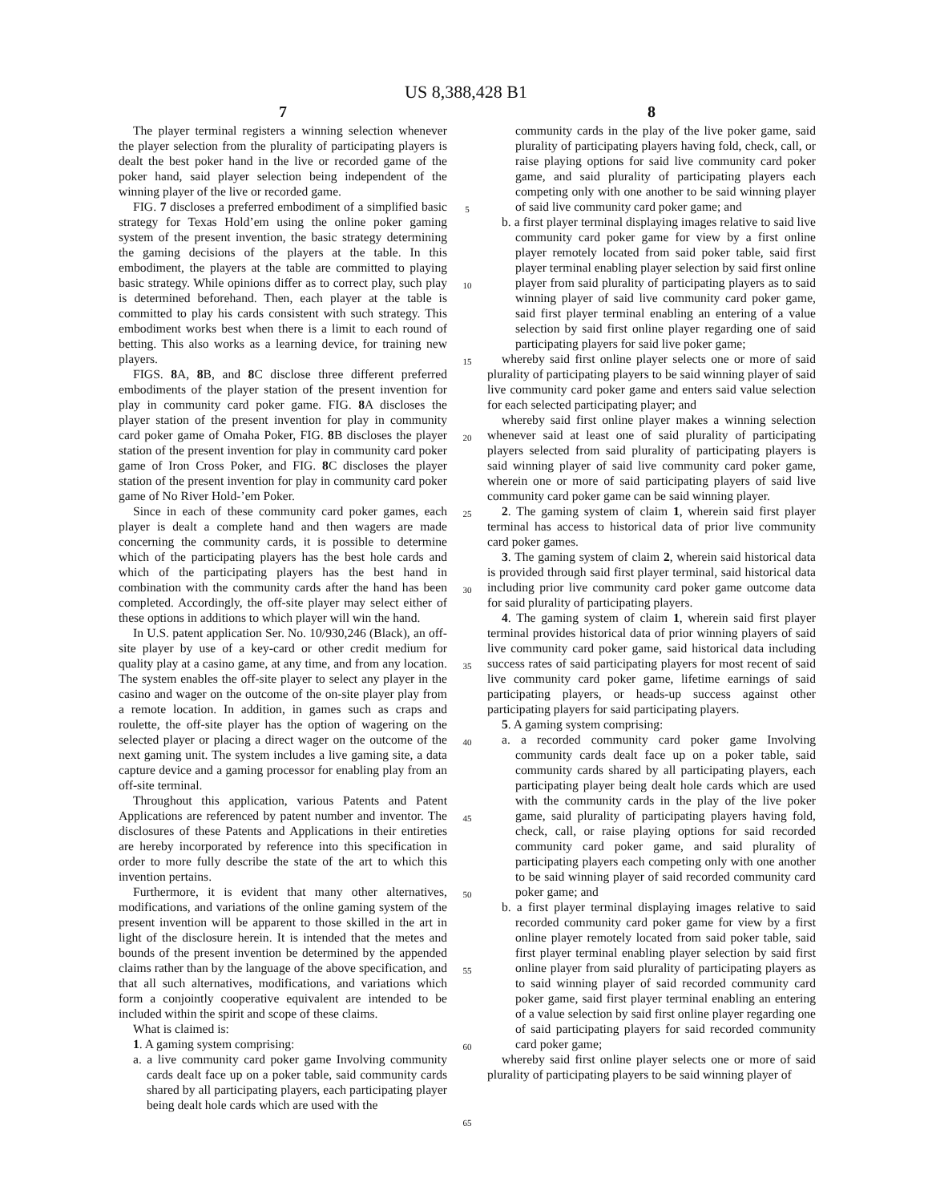US 8,388,428 B1
7
The player terminal registers a winning selection whenever the player selection from the plurality of participating players is dealt the best poker hand in the live or recorded game of the poker hand, said player selection being independent of the winning player of the live or recorded game.
FIG. 7 discloses a preferred embodiment of a simplified basic strategy for Texas Hold’em using the online poker gaming system of the present invention, the basic strategy determining the gaming decisions of the players at the table. In this embodiment, the players at the table are committed to playing basic strategy. While opinions differ as to correct play, such play is determined beforehand. Then, each player at the table is committed to play his cards consistent with such strategy. This embodiment works best when there is a limit to each round of betting. This also works as a learning device, for training new players.
FIGS. 8 A, 8 B, and 8 C disclose three different preferred embodiments of the player station of the present invention for play in community card poker game. FIG. 8 A discloses the player station of the present invention for play in community card poker game of Omaha Poker, FIG. 8 B discloses the player station of the present invention for play in community card poker game of Iron Cross Poker, and FIG. 8 C discloses the player station of the present invention for play in community card poker game of No River Hold-’em Poker.
Since in each of these community card poker games, each player is dealt a complete hand and then wagers are made concerning the community cards, it is possible to determine which of the participating players has the best hole cards and which of the participating players has the best hand in combination with the community cards after the hand has been completed. Accordingly, the off-site player may select either of these options in additions to which player will win the hand.
In U.S. patent application Ser. No. 10/930,246 (Black), an off-site player by use of a key-card or other credit medium for quality play at a casino game, at any time, and from any location. The system enables the off-site player to select any player in the casino and wager on the outcome of the on-site player play from a remote location. In addition, in games such as craps and roulette, the off-site player has the option of wagering on the selected player or placing a direct wager on the outcome of the next gaming unit. The system includes a live gaming site, a data capture device and a gaming processor for enabling play from an off-site terminal.
Throughout this application, various Patents and Patent Applications are referenced by patent number and inventor. The disclosures of these Patents and Applications in their entireties are hereby incorporated by reference into this specification in order to more fully describe the state of the art to which this invention pertains.
Furthermore, it is evident that many other alternatives, modifications, and variations of the online gaming system of the present invention will be apparent to those skilled in the art in light of the disclosure herein. It is intended that the metes and bounds of the present invention be determined by the appended claims rather than by the language of the above specification, and that all such alternatives, modifications, and variations which form a conjointly cooperative equivalent are intended to be included within the spirit and scope of these claims.
What is claimed is:
1. A gaming system comprising:
a. a live community card poker game Involving community cards dealt face up on a poker table, said community cards shared by all participating players, each participating player being dealt hole cards which are used with the
5
10
15
20
25
30
35
40
45
50
55
60
65
8
community cards in the play of the live poker game, said plurality of participating players having fold, check, call, or raise playing options for said live community card poker game, and said plurality of participating players each competing only with one another to be said winning player of said live community card poker game; and
b. a first player terminal displaying images relative to said live community card poker game for view by a first online player remotely located from said poker table, said first player terminal enabling player selection by said first online player from said plurality of participating players as to said winning player of said live community card poker game, said first player terminal enabling an entering of a value selection by said first online player regarding one of said participating players for said live poker game;
whereby said first online player selects one or more of said plurality of participating players to be said winning player of said live community card poker game and enters said value selection for each selected participating player; and
whereby said first online player makes a winning selection whenever said at least one of said plurality of participating players selected from said plurality of participating players is said winning player of said live community card poker game, wherein one or more of said participating players of said live community card poker game can be said winning player.
2. The gaming system of claim 1, wherein said first player terminal has access to historical data of prior live community card poker games.
3. The gaming system of claim 2, wherein said historical data is provided through said first player terminal, said historical data including prior live community card poker game outcome data for said plurality of participating players.
4. The gaming system of claim 1, wherein said first player terminal provides historical data of prior winning players of said live community card poker game, said historical data including success rates of said participating players for most recent of said live community card poker game, lifetime earnings of said participating players, or heads-up success against other participating players for said participating players.
5. A gaming system comprising:
a. a recorded community card poker game Involving community cards dealt face up on a poker table, said community cards shared by all participating players, each participating player being dealt hole cards which are used with the community cards in the play of the live poker game, said plurality of participating players having fold, check, call, or raise playing options for said recorded community card poker game, and said plurality of participating players each competing only with one another to be said winning player of said recorded community card poker game; and
b. a first player terminal displaying images relative to said recorded community card poker game for view by a first online player remotely located from said poker table, said first player terminal enabling player selection by said first online player from said plurality of participating players as to said winning player of said recorded community card poker game, said first player terminal enabling an entering of a value selection by said first online player regarding one of said participating players for said recorded community card poker game;
whereby said first online player selects one or more of said plurality of participating players to be said winning player of